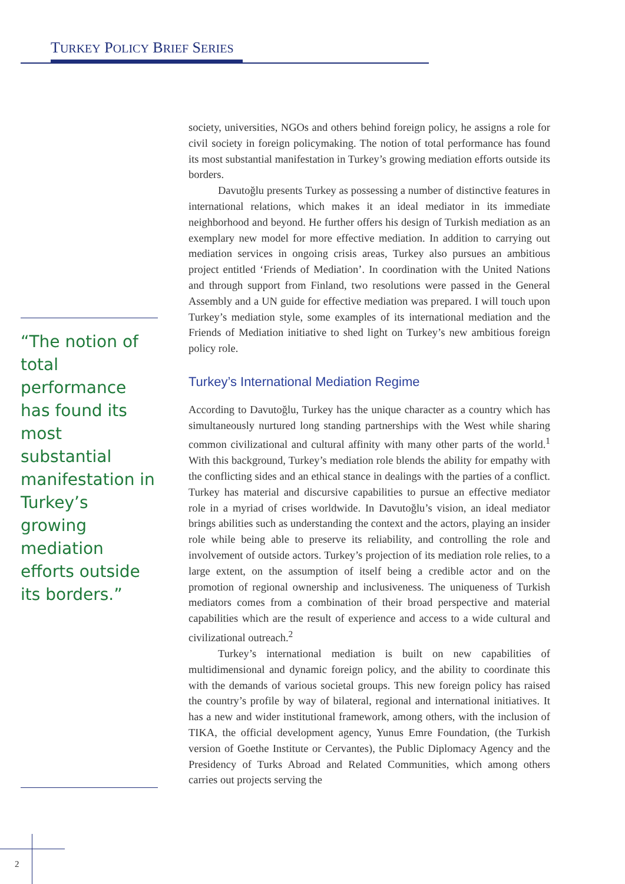TURKEY POLICY BRIEF SERIES
“The notion of total performance has found its most substantial manifestation in Turkey’s growing mediation efforts outside its borders.”
society, universities, NGOs and others behind foreign policy, he assigns a role for civil society in foreign policymaking. The notion of total performance has found its most substantial manifestation in Turkey’s growing mediation efforts outside its borders.
Davutoğlu presents Turkey as possessing a number of distinctive features in international relations, which makes it an ideal mediator in its immediate neighborhood and beyond. He further offers his design of Turkish mediation as an exemplary new model for more effective mediation. In addition to carrying out mediation services in ongoing crisis areas, Turkey also pursues an ambitious project entitled ‘Friends of Mediation’. In coordination with the United Nations and through support from Finland, two resolutions were passed in the General Assembly and a UN guide for effective mediation was prepared. I will touch upon Turkey’s mediation style, some examples of its international mediation and the Friends of Mediation initiative to shed light on Turkey’s new ambitious foreign policy role.
Turkey’s International Mediation Regime
According to Davutoğlu, Turkey has the unique character as a country which has simultaneously nurtured long standing partnerships with the West while sharing common civilizational and cultural affinity with many other parts of the world.<sup>1</sup> With this background, Turkey’s mediation role blends the ability for empathy with the conflicting sides and an ethical stance in dealings with the parties of a conflict. Turkey has material and discursive capabilities to pursue an effective mediator role in a myriad of crises worldwide. In Davutoğlu’s vision, an ideal mediator brings abilities such as understanding the context and the actors, playing an insider role while being able to preserve its reliability, and controlling the role and involvement of outside actors. Turkey’s projection of its mediation role relies, to a large extent, on the assumption of itself being a credible actor and on the promotion of regional ownership and inclusiveness. The uniqueness of Turkish mediators comes from a combination of their broad perspective and material capabilities which are the result of experience and access to a wide cultural and civilizational outreach.<sup>2</sup>
Turkey’s international mediation is built on new capabilities of multidimensional and dynamic foreign policy, and the ability to coordinate this with the demands of various societal groups. This new foreign policy has raised the country’s profile by way of bilateral, regional and international initiatives. It has a new and wider institutional framework, among others, with the inclusion of TIKA, the official development agency, Yunus Emre Foundation, (the Turkish version of Goethe Institute or Cervantes), the Public Diplomacy Agency and the Presidency of Turks Abroad and Related Communities, which among others carries out projects serving the
2